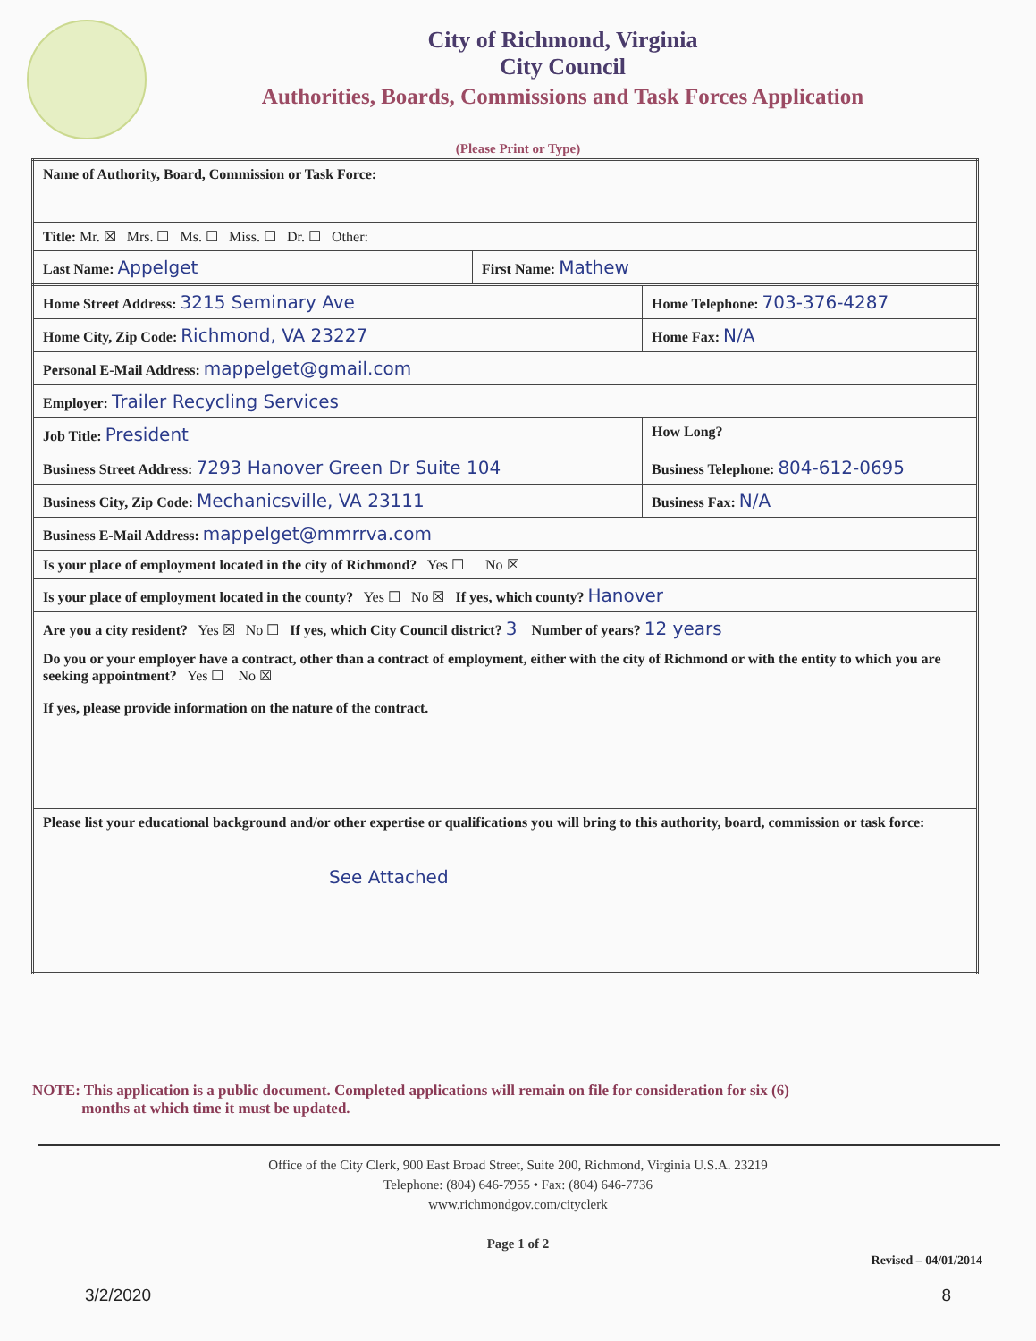City of Richmond, Virginia
City Council
Authorities, Boards, Commissions and Task Forces Application
(Please Print or Type)
| Name of Authority, Board, Commission or Task Force: | |
| Title: Mr. ☒ Mrs. ☐ Ms. ☐ Miss. ☐ Dr. ☐ Other: | |
| Last Name: Appelget | First Name: Mathew |
| Home Street Address: 3215 Seminary Ave | Home Telephone: 703-376-4287 |
| Home City, Zip Code: Richmond, VA 23227 | Home Fax: N/A |
| Personal E-Mail Address: mappelget@gmail.com | |
| Employer: Trailer Recycling Services | |
| Job Title: President | How Long? |
| Business Street Address: 7293 Hanover Green Dr Suite 104 | Business Telephone: 804-612-0695 |
| Business City, Zip Code: Mechanicsville, VA 23111 | Business Fax: N/A |
| Business E-Mail Address: mappelget@mmrrva.com | |
| Is your place of employment located in the city of Richmond? Yes ☐ No ☒ | |
| Is your place of employment located in the county? Yes ☐ No ☒ If yes, which county? Hanover | |
| Are you a city resident? Yes ☒ No ☐ If yes, which City Council district? 3 Number of years? 12 years | |
| Do you or your employer have a contract, other than a contract of employment, either with the city of Richmond or with the entity to which you are seeking appointment? Yes ☐ No ☒ If yes, please provide information on the nature of the contract. | |
| Please list your educational background and/or other expertise or qualifications you will bring to this authority, board, commission or task force: See Attached | |
NOTE: This application is a public document. Completed applications will remain on file for consideration for six (6)
months at which time it must be updated.
Office of the City Clerk, 900 East Broad Street, Suite 200, Richmond, Virginia U.S.A. 23219
Telephone: (804) 646-7955 • Fax: (804) 646-7736
www.richmondgov.com/cityclerk
Page 1 of 2
Revised – 04/01/2014
3/2/2020 8